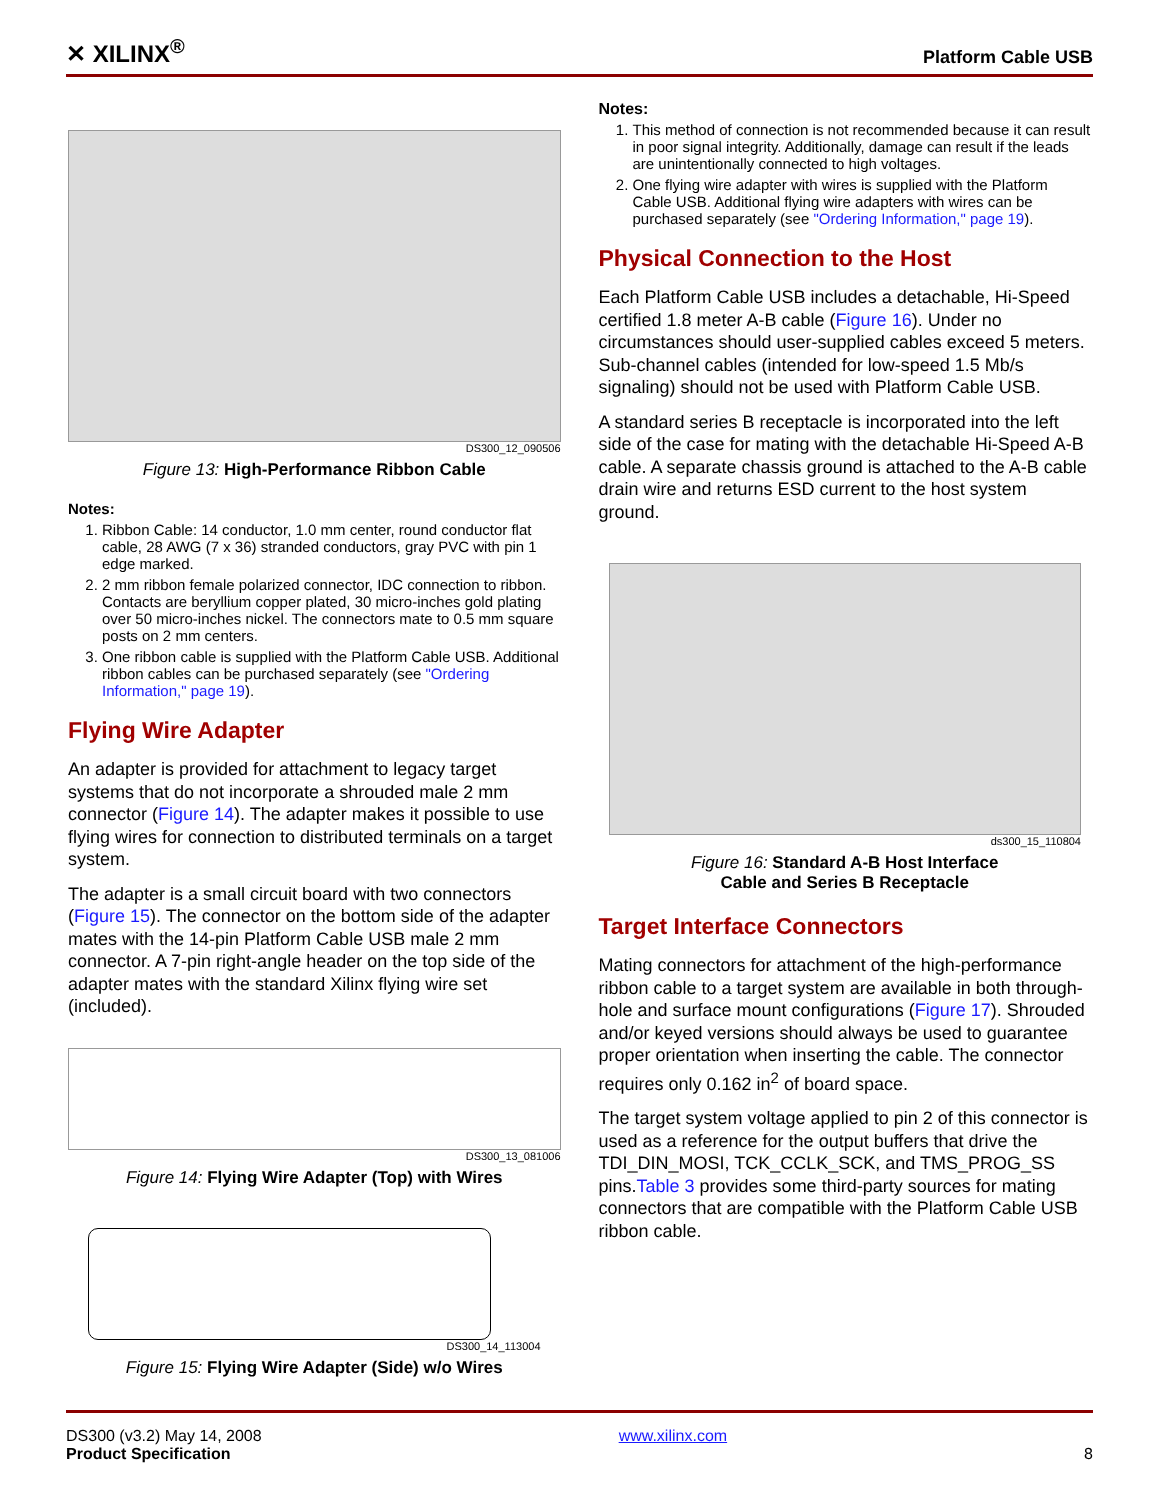✕ XILINX<sup>®</sup> Platform Cable USB
DS300_12_090506
Figure 13: High-Performance Ribbon Cable
Notes:
1. Ribbon Cable: 14 conductor, 1.0 mm center, round conductor flat cable, 28 AWG (7 x 36) stranded conductors, gray PVC with pin 1 edge marked.
2. 2 mm ribbon female polarized connector, IDC connection to ribbon. Contacts are beryllium copper plated, 30 micro-inches gold plating over 50 micro-inches nickel. The connectors mate to 0.5 mm square posts on 2 mm centers.
3. One ribbon cable is supplied with the Platform Cable USB. Additional ribbon cables can be purchased separately (see "Ordering Information," page 19).
Flying Wire Adapter
An adapter is provided for attachment to legacy target systems that do not incorporate a shrouded male 2 mm connector (Figure 14). The adapter makes it possible to use flying wires for connection to distributed terminals on a target system.
The adapter is a small circuit board with two connectors (Figure 15). The connector on the bottom side of the adapter mates with the 14-pin Platform Cable USB male 2 mm connector. A 7-pin right-angle header on the top side of the adapter mates with the standard Xilinx flying wire set (included).
DS300_13_081006
Figure 14: Flying Wire Adapter (Top) with Wires
DS300_14_113004
Figure 15: Flying Wire Adapter (Side) w/o Wires
Notes:
1. This method of connection is not recommended because it can result in poor signal integrity. Additionally, damage can result if the leads are unintentionally connected to high voltages.
2. One flying wire adapter with wires is supplied with the Platform Cable USB. Additional flying wire adapters with wires can be purchased separately (see "Ordering Information," page 19).
Physical Connection to the Host
Each Platform Cable USB includes a detachable, Hi-Speed certified 1.8 meter A-B cable (Figure 16). Under no circumstances should user-supplied cables exceed 5 meters. Sub-channel cables (intended for low-speed 1.5 Mb/s signaling) should not be used with Platform Cable USB.
A standard series B receptacle is incorporated into the left side of the case for mating with the detachable Hi-Speed A-B cable. A separate chassis ground is attached to the A-B cable drain wire and returns ESD current to the host system ground.
ds300_15_110804
Figure 16: Standard A-B Host Interface
Cable and Series B Receptacle
Target Interface Connectors
Mating connectors for attachment of the high-performance ribbon cable to a target system are available in both through-hole and surface mount configurations (Figure 17). Shrouded and/or keyed versions should always be used to guarantee proper orientation when inserting the cable. The connector requires only 0.162 in<sup>2</sup> of board space.
The target system voltage applied to pin 2 of this connector is used as a reference for the output buffers that drive the TDI_DIN_MOSI, TCK_CCLK_SCK, and TMS_PROG_SS pins.Table 3 provides some third-party sources for mating connectors that are compatible with the Platform Cable USB ribbon cable.
DS300 (v3.2) May 14, 2008
Product Specification
www.xilinx.com
8